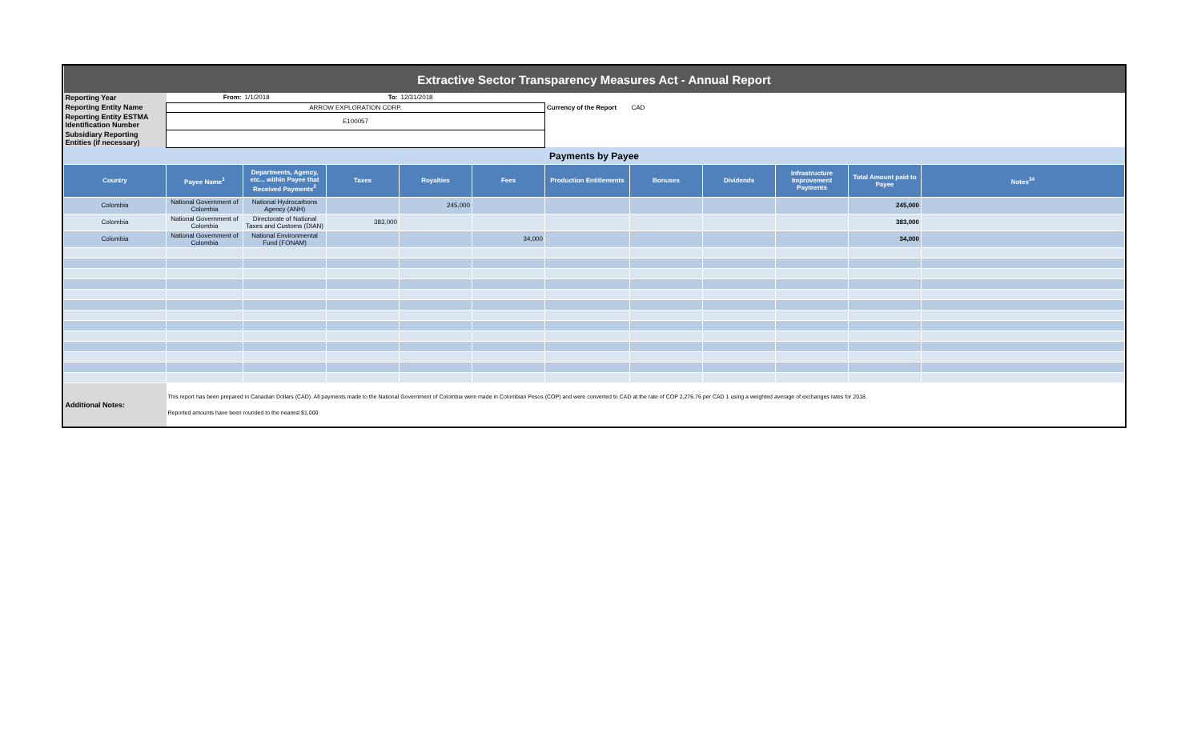| Extractive Sector Transparency Measures Act - Annual Report | | | | | | | | | | | |
| Reporting Year | From: | 1/1/2018 | To: | 12/31/2018 | | | | | | | |
| Reporting Entity Name | ARROW EXPLORATION CORP. | | | | | Currency of the Report | CAD | | | | |
| Reporting Entity ESTMA Identification Number | E100057 | | | | | | | | | | |
| Subsidiary Reporting Entities (if necessary) | | | | | | | | | | | |
| Payments by Payee | | | | | | | | | | | |
| Country | Payee Name<sup>1</sup> | Departments, Agency, etc... within Payee that Received Payments<sup>2</sup> | Taxes | Royalties | Fees | Production Entitlements | Bonuses | Dividends | Infrastructure Improvement Payments | Total Amount paid to Payee | Notes<sup>34</sup> |
| Colombia | National Government of Colombia | National Hydrocarbons Agency (ANH) | | 245,000 | | | | | | 245,000 | |
| Colombia | National Government of Colombia | Directorate of National Taxes and Customs (DIAN) | 383,000 | | | | | | | 383,000 | |
| Colombia | National Government of Colombia | National Environmental Fund (FONAM) | | | 34,000 | | | | | 34,000 | |
| Additional Notes: | This report has been prepared in Canadian Dollars (CAD). All payments made to the National Government of Colombia were made in Colombian Pesos (COP) and were converted to CAD at the rate of COP 2,276.76 per CAD 1 using a weighted average of exchanges rates for 2018. Reported amounts have been rounded to the nearest $1,000 | | | | | | | | | | |